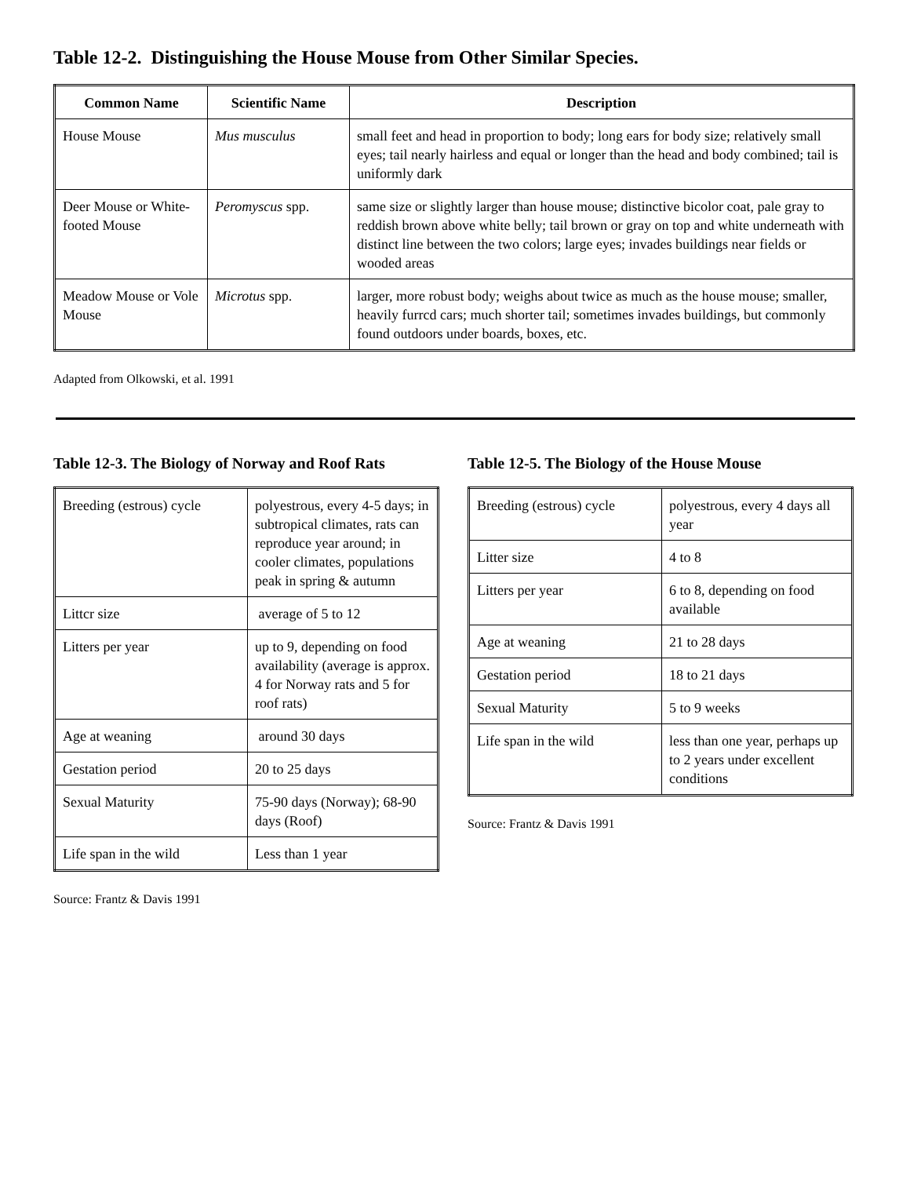Table 12-2. Distinguishing the House Mouse from Other Similar Species.
| Common Name | Scientific Name | Description |
| --- | --- | --- |
| House Mouse | Mus musculus | small feet and head in proportion to body; long ears for body size; relatively small eyes; tail nearly hairless and equal or longer than the head and body combined; tail is uniformly dark |
| Deer Mouse or White-footed Mouse | Peromyscus spp. | same size or slightly larger than house mouse; distinctive bicolor coat, pale gray to reddish brown above white belly; tail brown or gray on top and white underneath with distinct line between the two colors; large eyes; invades buildings near fields or wooded areas |
| Meadow Mouse or Vole Mouse | Microtus spp. | larger, more robust body; weighs about twice as much as the house mouse; smaller, heavily furrcd cars; much shorter tail; sometimes invades buildings, but commonly found outdoors under boards, boxes, etc. |
Adapted from Olkowski, et al. 1991
Table 12-3. The Biology of Norway and Roof Rats
| Breeding (estrous) cycle | polyestrous, every 4-5 days; in subtropical climates, rats can reproduce year around; in cooler climates, populations peak in spring & autumn |
| Littcr size | average of 5 to 12 |
| Litters per year | up to 9, depending on food availability (average is approx. 4 for Norway rats and 5 for roof rats) |
| Age at weaning | around 30 days |
| Gestation period | 20 to 25 days |
| Sexual Maturity | 75-90 days (Norway); 68-90 days (Roof) |
| Life span in the wild | Less than 1 year |
Source: Frantz & Davis 1991
Table 12-5. The Biology of the House Mouse
| Breeding (estrous) cycle | polyestrous, every 4 days all year |
| Litter size | 4 to 8 |
| Litters per year | 6 to 8, depending on food available |
| Age at weaning | 21 to 28 days |
| Gestation period | 18 to 21 days |
| Sexual Maturity | 5 to 9 weeks |
| Life span in the wild | less than one year, perhaps up to 2 years under excellent conditions |
Source: Frantz & Davis 1991